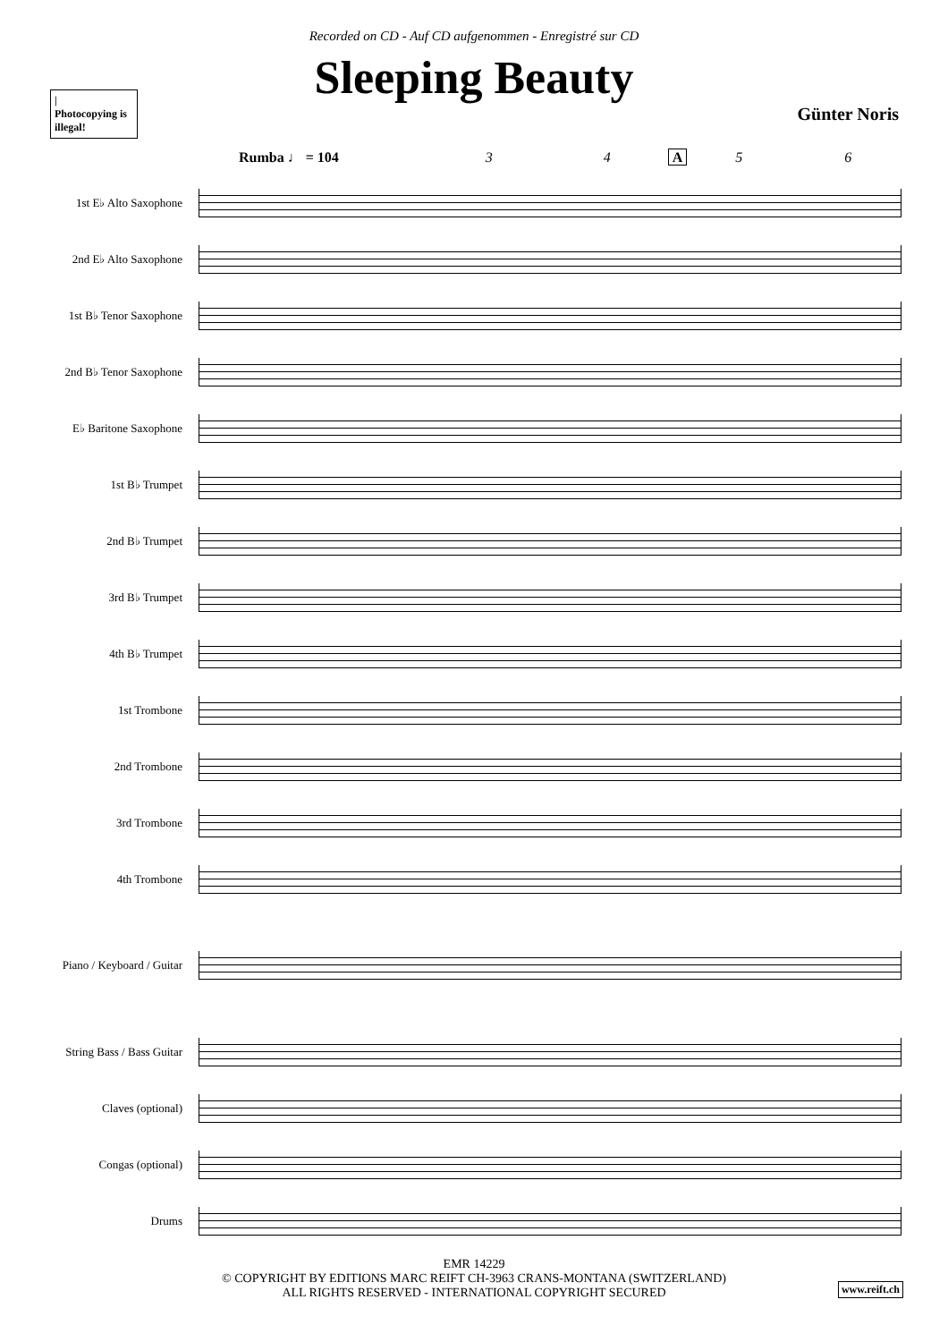Recorded on CD - Auf CD aufgenommen - Enregistré sur CD
Sleeping Beauty
|
Photocopying is illegal!
Günter Noris
Rumba ♩ = 104 3 4 A 5 6
1st E♭ Alto Saxophone
2nd E♭ Alto Saxophone
1st B♭ Tenor Saxophone
2nd B♭ Tenor Saxophone
E♭ Baritone Saxophone
1st B♭ Trumpet
2nd B♭ Trumpet
3rd B♭ Trumpet
4th B♭ Trumpet
1st Trombone
2nd Trombone
3rd Trombone
4th Trombone
Piano / Keyboard / Guitar
String Bass / Bass Guitar
Claves (optional)
Congas (optional)
Drums
EMR 14229
© COPYRIGHT BY EDITIONS MARC REIFT CH-3963 CRANS-MONTANA (SWITZERLAND)
ALL RIGHTS RESERVED - INTERNATIONAL COPYRIGHT SECURED
www.reift.ch